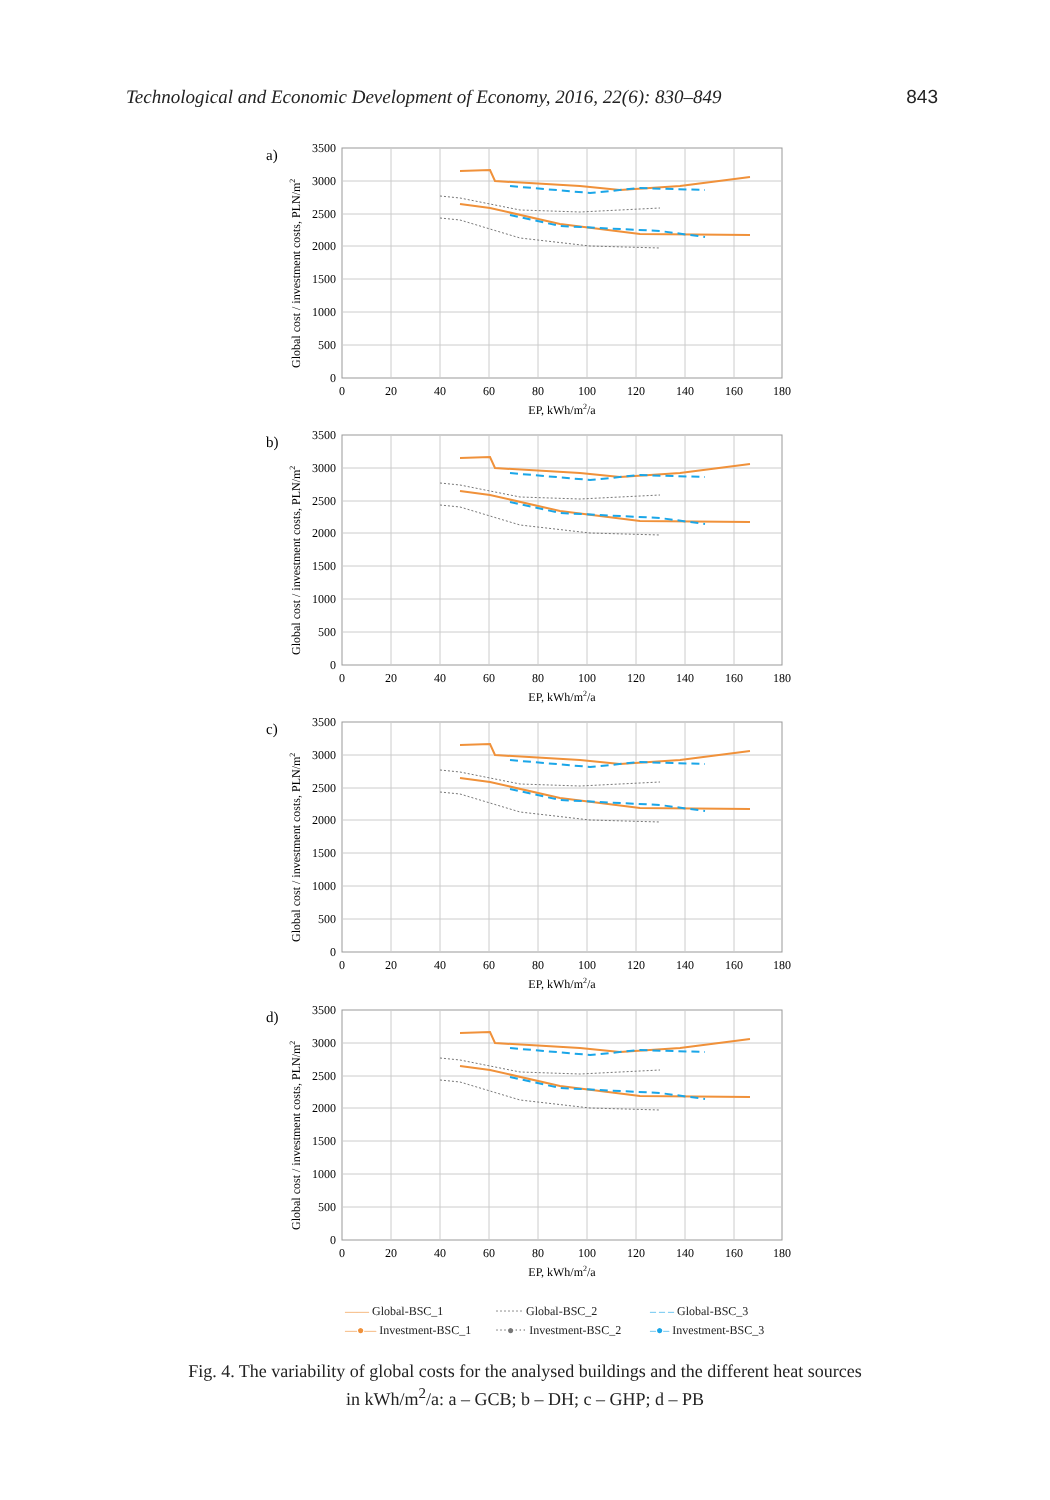Technological and Economic Development of Economy, 2016, 22(6): 830–849 843
a)
3500
3000
2500
2000
1500
1000
500
0
0
20
40
60
80
100
120
140
160
180
EP, kWh/m2/a
Global cost / investment costs, PLN/m2
b)
c)
d)
—— Global-BSC_1
······· Global-BSC_2
– – – Global-BSC_3
—●— Investment-BSC_1
···●··· Investment-BSC_2
–●– Investment-BSC_3
Fig. 4. The variability of global costs for the analysed buildings and the different heat sources
in kWh/m<sup>2</sup>/a: a – GCB; b – DH; c – GHP; d – PB